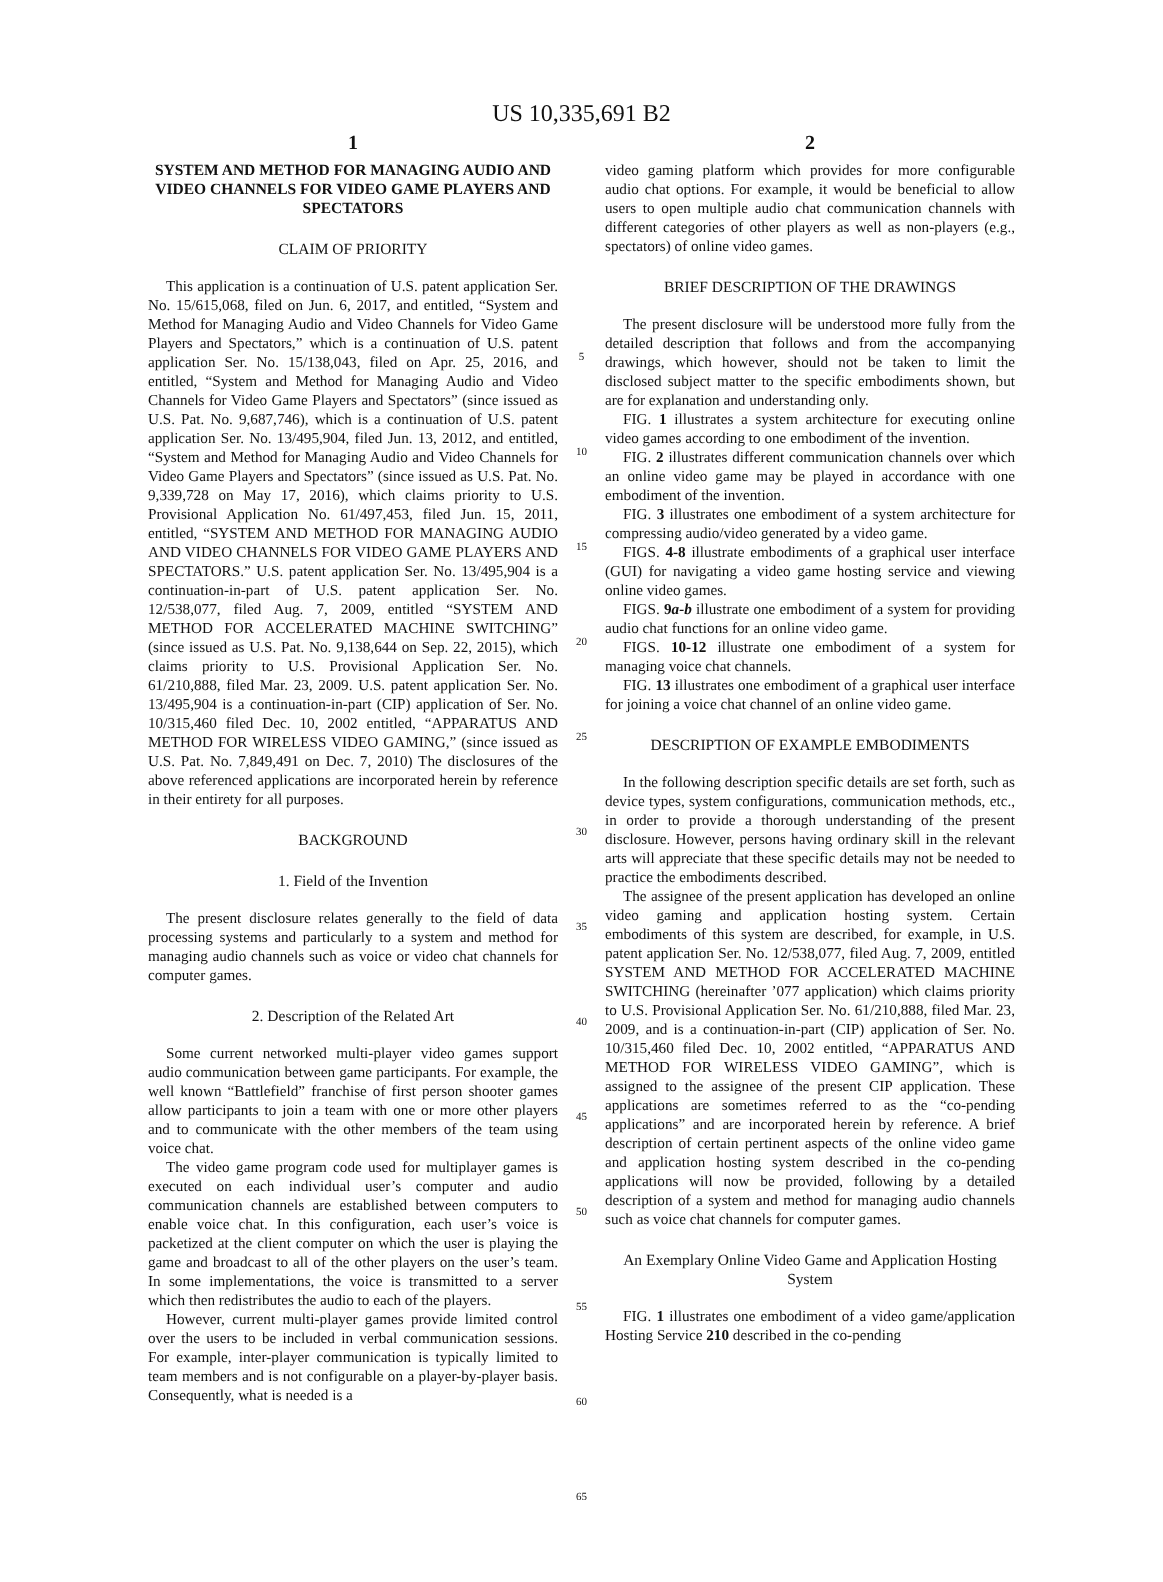US 10,335,691 B2
1
SYSTEM AND METHOD FOR MANAGING AUDIO AND VIDEO CHANNELS FOR VIDEO GAME PLAYERS AND SPECTATORS
CLAIM OF PRIORITY
This application is a continuation of U.S. patent application Ser. No. 15/615,068, filed on Jun. 6, 2017, and entitled, “System and Method for Managing Audio and Video Channels for Video Game Players and Spectators,” which is a continuation of U.S. patent application Ser. No. 15/138,043, filed on Apr. 25, 2016, and entitled, “System and Method for Managing Audio and Video Channels for Video Game Players and Spectators” (since issued as U.S. Pat. No. 9,687,746), which is a continuation of U.S. patent application Ser. No. 13/495,904, filed Jun. 13, 2012, and entitled, “System and Method for Managing Audio and Video Channels for Video Game Players and Spectators” (since issued as U.S. Pat. No. 9,339,728 on May 17, 2016), which claims priority to U.S. Provisional Application No. 61/497,453, filed Jun. 15, 2011, entitled, “SYSTEM AND METHOD FOR MANAGING AUDIO AND VIDEO CHANNELS FOR VIDEO GAME PLAYERS AND SPECTATORS.” U.S. patent application Ser. No. 13/495,904 is a continuation-in-part of U.S. patent application Ser. No. 12/538,077, filed Aug. 7, 2009, entitled “SYSTEM AND METHOD FOR ACCELERATED MACHINE SWITCHING” (since issued as U.S. Pat. No. 9,138,644 on Sep. 22, 2015), which claims priority to U.S. Provisional Application Ser. No. 61/210,888, filed Mar. 23, 2009. U.S. patent application Ser. No. 13/495,904 is a continuation-in-part (CIP) application of Ser. No. 10/315,460 filed Dec. 10, 2002 entitled, “APPARATUS AND METHOD FOR WIRELESS VIDEO GAMING,” (since issued as U.S. Pat. No. 7,849,491 on Dec. 7, 2010) The disclosures of the above referenced applications are incorporated herein by reference in their entirety for all purposes.
BACKGROUND
1. Field of the Invention
The present disclosure relates generally to the field of data processing systems and particularly to a system and method for managing audio channels such as voice or video chat channels for computer games.
2. Description of the Related Art
Some current networked multi-player video games support audio communication between game participants. For example, the well known “Battlefield” franchise of first person shooter games allow participants to join a team with one or more other players and to communicate with the other members of the team using voice chat.
The video game program code used for multiplayer games is executed on each individual user’s computer and audio communication channels are established between computers to enable voice chat. In this configuration, each user’s voice is packetized at the client computer on which the user is playing the game and broadcast to all of the other players on the user’s team. In some implementations, the voice is transmitted to a server which then redistributes the audio to each of the players.
However, current multi-player games provide limited control over the users to be included in verbal communication sessions. For example, inter-player communication is typically limited to team members and is not configurable on a player-by-player basis. Consequently, what is needed is a
5
10
15
20
25
30
35
40
45
50
55
60
65
2
video gaming platform which provides for more configurable audio chat options. For example, it would be beneficial to allow users to open multiple audio chat communication channels with different categories of other players as well as non-players (e.g., spectators) of online video games.
BRIEF DESCRIPTION OF THE DRAWINGS
The present disclosure will be understood more fully from the detailed description that follows and from the accompanying drawings, which however, should not be taken to limit the disclosed subject matter to the specific embodiments shown, but are for explanation and understanding only.
FIG. 1 illustrates a system architecture for executing online video games according to one embodiment of the invention.
FIG. 2 illustrates different communication channels over which an online video game may be played in accordance with one embodiment of the invention.
FIG. 3 illustrates one embodiment of a system architecture for compressing audio/video generated by a video game.
FIGS. 4-8 illustrate embodiments of a graphical user interface (GUI) for navigating a video game hosting service and viewing online video games.
FIGS. 9a-b illustrate one embodiment of a system for providing audio chat functions for an online video game.
FIGS. 10-12 illustrate one embodiment of a system for managing voice chat channels.
FIG. 13 illustrates one embodiment of a graphical user interface for joining a voice chat channel of an online video game.
DESCRIPTION OF EXAMPLE EMBODIMENTS
In the following description specific details are set forth, such as device types, system configurations, communication methods, etc., in order to provide a thorough understanding of the present disclosure. However, persons having ordinary skill in the relevant arts will appreciate that these specific details may not be needed to practice the embodiments described.
The assignee of the present application has developed an online video gaming and application hosting system. Certain embodiments of this system are described, for example, in U.S. patent application Ser. No. 12/538,077, filed Aug. 7, 2009, entitled SYSTEM AND METHOD FOR ACCELERATED MACHINE SWITCHING (hereinafter ’077 application) which claims priority to U.S. Provisional Application Ser. No. 61/210,888, filed Mar. 23, 2009, and is a continuation-in-part (CIP) application of Ser. No. 10/315,460 filed Dec. 10, 2002 entitled, “APPARATUS AND METHOD FOR WIRELESS VIDEO GAMING”, which is assigned to the assignee of the present CIP application. These applications are sometimes referred to as the “co-pending applications” and are incorporated herein by reference. A brief description of certain pertinent aspects of the online video game and application hosting system described in the co-pending applications will now be provided, following by a detailed description of a system and method for managing audio channels such as voice chat channels for computer games.
An Exemplary Online Video Game and Application Hosting System
FIG. 1 illustrates one embodiment of a video game/application Hosting Service 210 described in the co-pending